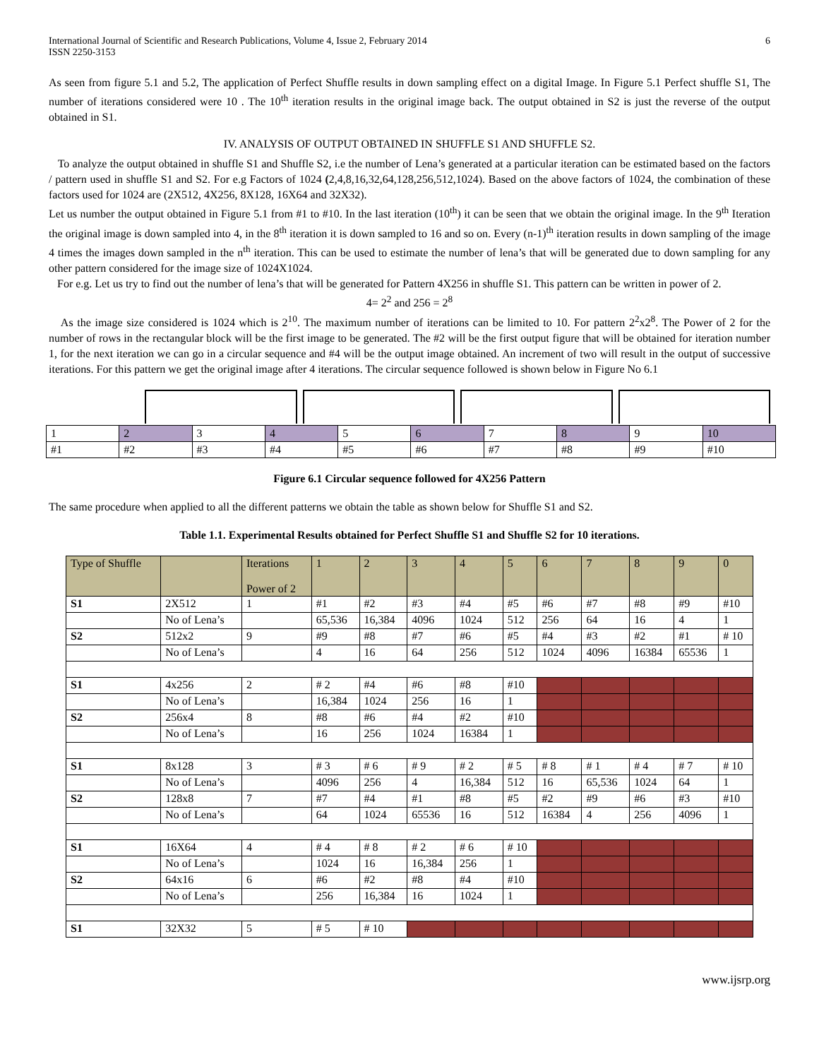International Journal of Scientific and Research Publications, Volume 4, Issue 2, February 2014
ISSN 2250-3153
6
As seen from figure 5.1 and 5.2, The application of Perfect Shuffle results in down sampling effect on a digital Image. In Figure 5.1 Perfect shuffle S1, The number of iterations considered were 10 . The 10<sup>th</sup> iteration results in the original image back. The output obtained in S2 is just the reverse of the output obtained in S1.
IV. ANALYSIS OF OUTPUT OBTAINED IN SHUFFLE S1 AND SHUFFLE S2.
To analyze the output obtained in shuffle S1 and Shuffle S2, i.e the number of Lena’s generated at a particular iteration can be estimated based on the factors / pattern used in shuffle S1 and S2. For e.g Factors of 1024 (2,4,8,16,32,64,128,256,512,1024). Based on the above factors of 1024, the combination of these factors used for 1024 are (2X512, 4X256, 8X128, 16X64 and 32X32).
Let us number the output obtained in Figure 5.1 from #1 to #10. In the last iteration (10<sup>th</sup>) it can be seen that we obtain the original image. In the 9<sup>th</sup> Iteration the original image is down sampled into 4, in the 8<sup>th</sup> iteration it is down sampled to 16 and so on. Every (n-1)<sup>th</sup> iteration results in down sampling of the image 4 times the images down sampled in the n<sup>th</sup> iteration. This can be used to estimate the number of lena’s that will be generated due to down sampling for any other pattern considered for the image size of 1024X1024.
For e.g. Let us try to find out the number of lena’s that will be generated for Pattern 4X256 in shuffle S1. This pattern can be written in power of 2.
4= 2<sup>2</sup> and 256 = 2<sup>8</sup>
As the image size considered is 1024 which is 2<sup>10</sup>. The maximum number of iterations can be limited to 10. For pattern 2<sup>2</sup>x2<sup>8</sup>. The Power of 2 for the number of rows in the rectangular block will be the first image to be generated. The #2 will be the first output figure that will be obtained for iteration number 1, for the next iteration we can go in a circular sequence and #4 will be the output image obtained. An increment of two will result in the output of successive iterations. For this pattern we get the original image after 4 iterations. The circular sequence followed is shown below in Figure No 6.1
| 1 | 2 | 3 | 4 | 5 | 6 | 7 | 8 | 9 | 10 |
| #1 | #2 | #3 | #4 | #5 | #6 | #7 | #8 | #9 | #10 |
Figure 6.1 Circular sequence followed for 4X256 Pattern
The same procedure when applied to all the different patterns we obtain the table as shown below for Shuffle S1 and S2.
Table 1.1. Experimental Results obtained for Perfect Shuffle S1 and Shuffle S2 for 10 iterations.
| Type of Shuffle | | Iterations Power of 2 | 1 | 2 | 3 | 4 | 5 | 6 | 7 | 8 | 9 | 0 |
| S1 | 2X512 | 1 | #1 | #2 | #3 | #4 | #5 | #6 | #7 | #8 | #9 | #10 |
| | No of Lena’s | | 65,536 | 16,384 | 4096 | 1024 | 512 | 256 | 64 | 16 | 4 | 1 |
| S2 | 512x2 | 9 | #9 | #8 | #7 | #6 | #5 | #4 | #3 | #2 | #1 | # 10 |
| | No of Lena’s | | 4 | 16 | 64 | 256 | 512 | 1024 | 4096 | 16384 | 65536 | 1 |
| S1 | 4x256 | 2 | # 2 | #4 | #6 | #8 | #10 | | | | | |
| | No of Lena’s | | 16,384 | 1024 | 256 | 16 | 1 | | | | | |
| S2 | 256x4 | 8 | #8 | #6 | #4 | #2 | #10 | | | | | |
| | No of Lena’s | | 16 | 256 | 1024 | 16384 | 1 | | | | | |
| S1 | 8x128 | 3 | # 3 | # 6 | # 9 | # 2 | # 5 | # 8 | # 1 | # 4 | # 7 | # 10 |
| | No of Lena’s | | 4096 | 256 | 4 | 16,384 | 512 | 16 | 65,536 | 1024 | 64 | 1 |
| S2 | 128x8 | 7 | #7 | #4 | #1 | #8 | #5 | #2 | #9 | #6 | #3 | #10 |
| | No of Lena’s | | 64 | 1024 | 65536 | 16 | 512 | 16384 | 4 | 256 | 4096 | 1 |
| S1 | 16X64 | 4 | # 4 | # 8 | # 2 | # 6 | # 10 | | | | | |
| | No of Lena’s | | 1024 | 16 | 16,384 | 256 | 1 | | | | | |
| S2 | 64x16 | 6 | #6 | #2 | #8 | #4 | #10 | | | | | |
| | No of Lena’s | | 256 | 16,384 | 16 | 1024 | 1 | | | | | |
| S1 | 32X32 | 5 | # 5 | # 10 | | | | | | | | |
www.ijsrp.org